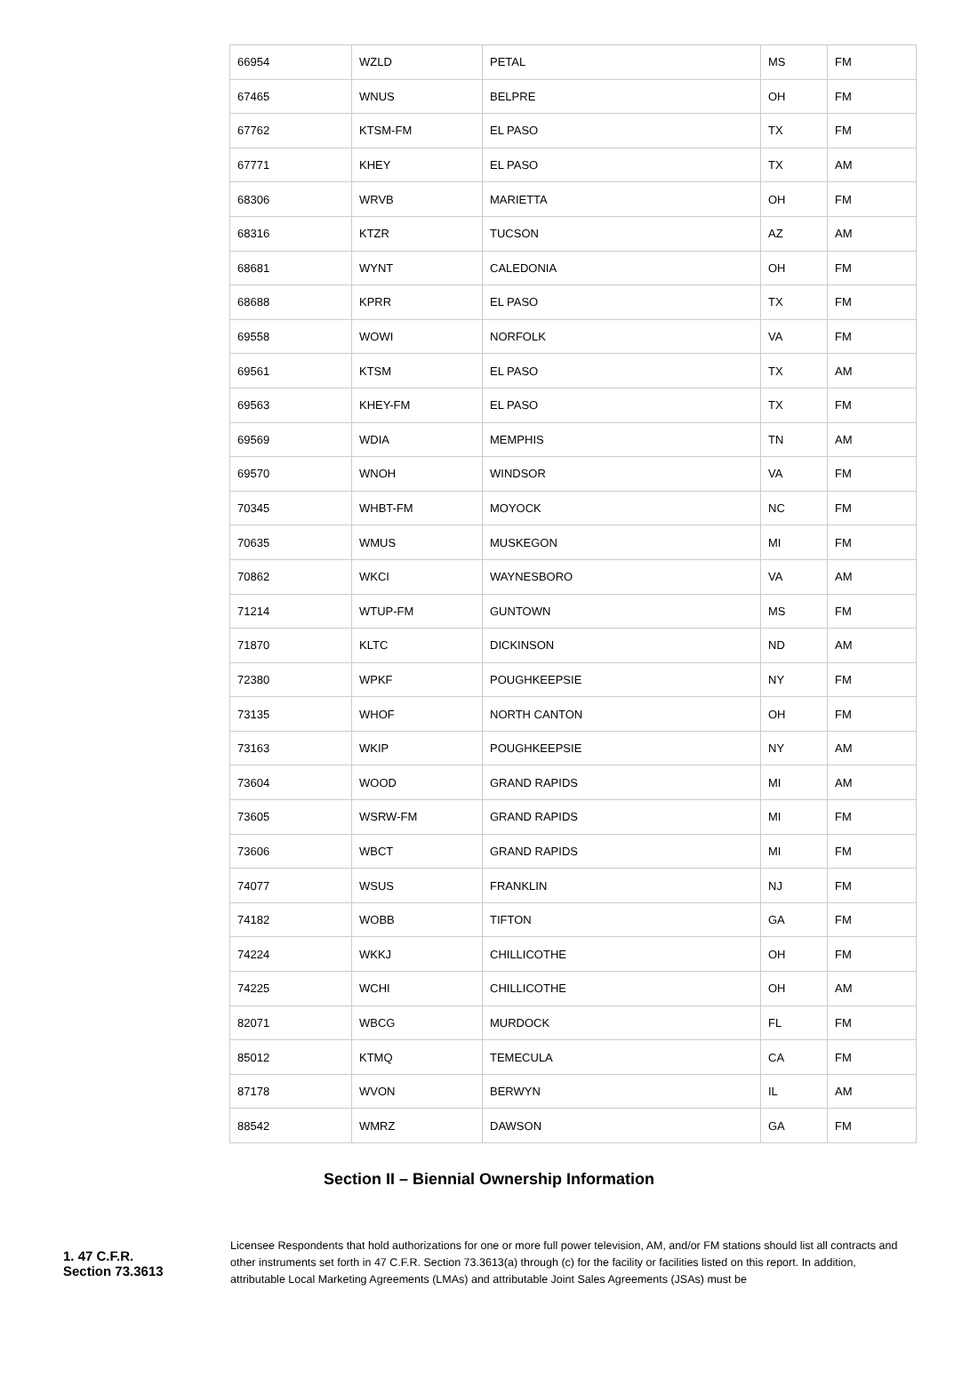| 66954 | WZLD | PETAL | MS | FM |
| 67465 | WNUS | BELPRE | OH | FM |
| 67762 | KTSM-FM | EL PASO | TX | FM |
| 67771 | KHEY | EL PASO | TX | AM |
| 68306 | WRVB | MARIETTA | OH | FM |
| 68316 | KTZR | TUCSON | AZ | AM |
| 68681 | WYNT | CALEDONIA | OH | FM |
| 68688 | KPRR | EL PASO | TX | FM |
| 69558 | WOWI | NORFOLK | VA | FM |
| 69561 | KTSM | EL PASO | TX | AM |
| 69563 | KHEY-FM | EL PASO | TX | FM |
| 69569 | WDIA | MEMPHIS | TN | AM |
| 69570 | WNOH | WINDSOR | VA | FM |
| 70345 | WHBT-FM | MOYOCK | NC | FM |
| 70635 | WMUS | MUSKEGON | MI | FM |
| 70862 | WKCI | WAYNESBORO | VA | AM |
| 71214 | WTUP-FM | GUNTOWN | MS | FM |
| 71870 | KLTC | DICKINSON | ND | AM |
| 72380 | WPKF | POUGHKEEPSIE | NY | FM |
| 73135 | WHOF | NORTH CANTON | OH | FM |
| 73163 | WKIP | POUGHKEEPSIE | NY | AM |
| 73604 | WOOD | GRAND RAPIDS | MI | AM |
| 73605 | WSRW-FM | GRAND RAPIDS | MI | FM |
| 73606 | WBCT | GRAND RAPIDS | MI | FM |
| 74077 | WSUS | FRANKLIN | NJ | FM |
| 74182 | WOBB | TIFTON | GA | FM |
| 74224 | WKKJ | CHILLICOTHE | OH | FM |
| 74225 | WCHI | CHILLICOTHE | OH | AM |
| 82071 | WBCG | MURDOCK | FL | FM |
| 85012 | KTMQ | TEMECULA | CA | FM |
| 87178 | WVON | BERWYN | IL | AM |
| 88542 | WMRZ | DAWSON | GA | FM |
Section II – Biennial Ownership Information
1. 47 C.F.R.
Section 73.3613
Licensee Respondents that hold authorizations for one or more full power television, AM, and/or FM stations should list all contracts and other instruments set forth in 47 C.F.R. Section 73.3613(a) through (c) for the facility or facilities listed on this report. In addition, attributable Local Marketing Agreements (LMAs) and attributable Joint Sales Agreements (JSAs) must be